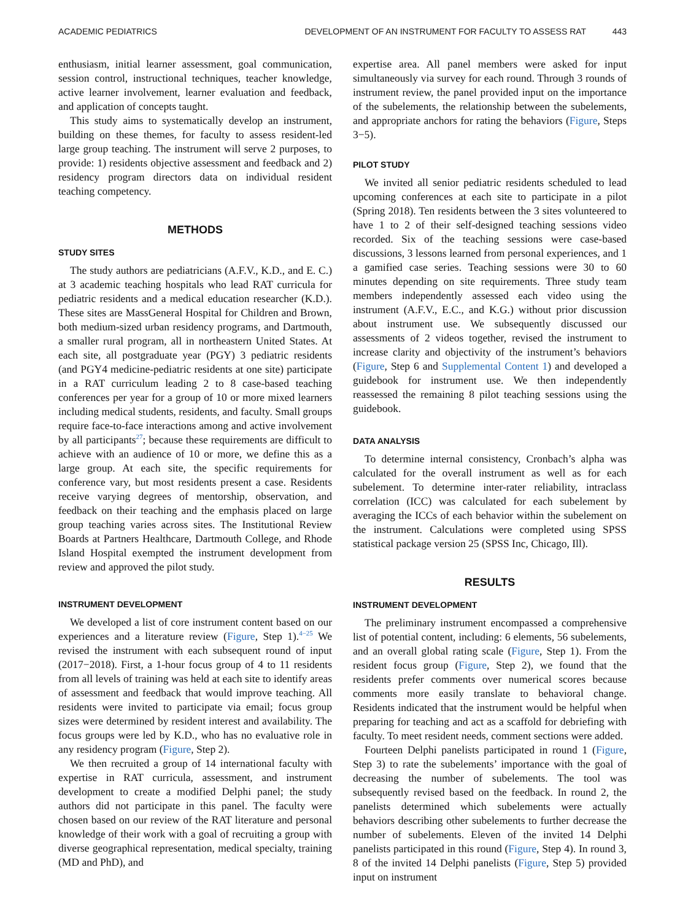ACADEMIC PEDIATRICS DEVELOPMENT OF AN INSTRUMENT FOR FACULTY TO ASSESS RAT 443
enthusiasm, initial learner assessment, goal communication, session control, instructional techniques, teacher knowledge, active learner involvement, learner evaluation and feedback, and application of concepts taught.
This study aims to systematically develop an instrument, building on these themes, for faculty to assess resident-led large group teaching. The instrument will serve 2 purposes, to provide: 1) residents objective assessment and feedback and 2) residency program directors data on individual resident teaching competency.
METHODS
STUDY SITES
The study authors are pediatricians (A.F.V., K.D., and E. C.) at 3 academic teaching hospitals who lead RAT curricula for pediatric residents and a medical education researcher (K.D.). These sites are MassGeneral Hospital for Children and Brown, both medium-sized urban residency programs, and Dartmouth, a smaller rural program, all in northeastern United States. At each site, all postgraduate year (PGY) 3 pediatric residents (and PGY4 medicine-pediatric residents at one site) participate in a RAT curriculum leading 2 to 8 case-based teaching conferences per year for a group of 10 or more mixed learners including medical students, residents, and faculty. Small groups require face-to-face interactions among and active involvement by all participants<sup>27</sup>; because these requirements are difficult to achieve with an audience of 10 or more, we define this as a large group. At each site, the specific requirements for conference vary, but most residents present a case. Residents receive varying degrees of mentorship, observation, and feedback on their teaching and the emphasis placed on large group teaching varies across sites. The Institutional Review Boards at Partners Healthcare, Dartmouth College, and Rhode Island Hospital exempted the instrument development from review and approved the pilot study.
INSTRUMENT DEVELOPMENT
We developed a list of core instrument content based on our experiences and a literature review (Figure, Step 1).<sup>4−25</sup> We revised the instrument with each subsequent round of input (2017−2018). First, a 1-hour focus group of 4 to 11 residents from all levels of training was held at each site to identify areas of assessment and feedback that would improve teaching. All residents were invited to participate via email; focus group sizes were determined by resident interest and availability. The focus groups were led by K.D., who has no evaluative role in any residency program (Figure, Step 2).
We then recruited a group of 14 international faculty with expertise in RAT curricula, assessment, and instrument development to create a modified Delphi panel; the study authors did not participate in this panel. The faculty were chosen based on our review of the RAT literature and personal knowledge of their work with a goal of recruiting a group with diverse geographical representation, medical specialty, training (MD and PhD), and
expertise area. All panel members were asked for input simultaneously via survey for each round. Through 3 rounds of instrument review, the panel provided input on the importance of the subelements, the relationship between the subelements, and appropriate anchors for rating the behaviors (Figure, Steps 3−5).
PILOT STUDY
We invited all senior pediatric residents scheduled to lead upcoming conferences at each site to participate in a pilot (Spring 2018). Ten residents between the 3 sites volunteered to have 1 to 2 of their self-designed teaching sessions video recorded. Six of the teaching sessions were case-based discussions, 3 lessons learned from personal experiences, and 1 a gamified case series. Teaching sessions were 30 to 60 minutes depending on site requirements. Three study team members independently assessed each video using the instrument (A.F.V., E.C., and K.G.) without prior discussion about instrument use. We subsequently discussed our assessments of 2 videos together, revised the instrument to increase clarity and objectivity of the instrument’s behaviors (Figure, Step 6 and Supplemental Content 1) and developed a guidebook for instrument use. We then independently reassessed the remaining 8 pilot teaching sessions using the guidebook.
DATA ANALYSIS
To determine internal consistency, Cronbach’s alpha was calculated for the overall instrument as well as for each subelement. To determine inter-rater reliability, intraclass correlation (ICC) was calculated for each subelement by averaging the ICCs of each behavior within the subelement on the instrument. Calculations were completed using SPSS statistical package version 25 (SPSS Inc, Chicago, Ill).
RESULTS
INSTRUMENT DEVELOPMENT
The preliminary instrument encompassed a comprehensive list of potential content, including: 6 elements, 56 subelements, and an overall global rating scale (Figure, Step 1). From the resident focus group (Figure, Step 2), we found that the residents prefer comments over numerical scores because comments more easily translate to behavioral change. Residents indicated that the instrument would be helpful when preparing for teaching and act as a scaffold for debriefing with faculty. To meet resident needs, comment sections were added.
Fourteen Delphi panelists participated in round 1 (Figure, Step 3) to rate the subelements’ importance with the goal of decreasing the number of subelements. The tool was subsequently revised based on the feedback. In round 2, the panelists determined which subelements were actually behaviors describing other subelements to further decrease the number of subelements. Eleven of the invited 14 Delphi panelists participated in this round (Figure, Step 4). In round 3, 8 of the invited 14 Delphi panelists (Figure, Step 5) provided input on instrument